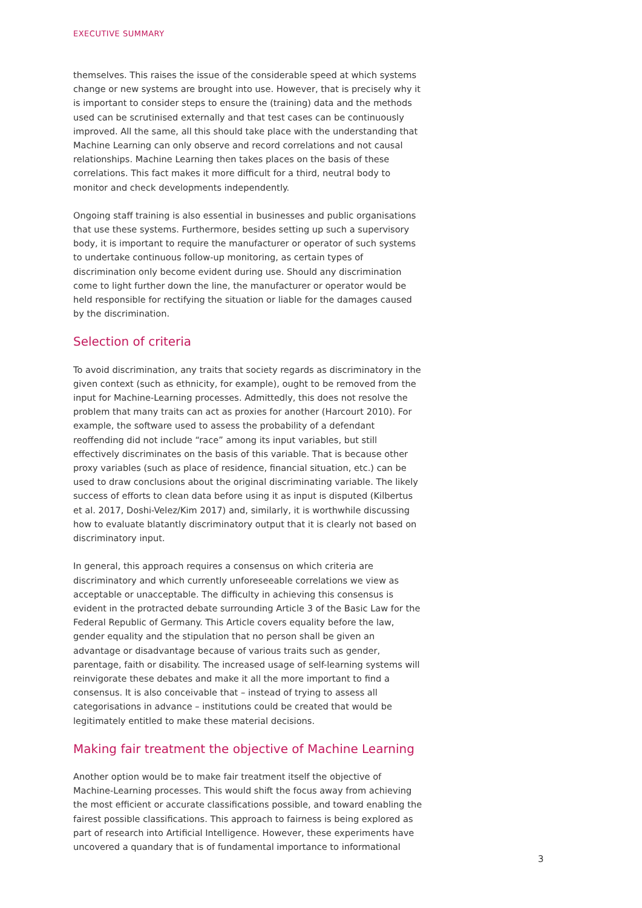EXECUTIVE SUMMARY
themselves. This raises the issue of the considerable speed at which systems change or new systems are brought into use. However, that is precisely why it is important to consider steps to ensure the (training) data and the methods used can be scrutinised externally and that test cases can be continuously improved. All the same, all this should take place with the understanding that Machine Learning can only observe and record correlations and not causal relationships. Machine Learning then takes places on the basis of these correlations. This fact makes it more difficult for a third, neutral body to monitor and check developments independently.
Ongoing staff training is also essential in businesses and public organisations that use these systems. Furthermore, besides setting up such a supervisory body, it is important to require the manufacturer or operator of such systems to undertake continuous follow-up monitoring, as certain types of discrimination only become evident during use. Should any discrimination come to light further down the line, the manufacturer or operator would be held responsible for rectifying the situation or liable for the damages caused by the discrimination.
Selection of criteria
To avoid discrimination, any traits that society regards as discriminatory in the given context (such as ethnicity, for example), ought to be removed from the input for Machine-Learning processes. Admittedly, this does not resolve the problem that many traits can act as proxies for another (Harcourt 2010). For example, the software used to assess the probability of a defendant reoffending did not include “race” among its input variables, but still effectively discriminates on the basis of this variable. That is because other proxy variables (such as place of residence, financial situation, etc.) can be used to draw conclusions about the original discriminating variable. The likely success of efforts to clean data before using it as input is disputed (Kilbertus et al. 2017, Doshi-Velez/Kim 2017) and, similarly, it is worthwhile discussing how to evaluate blatantly discriminatory output that it is clearly not based on discriminatory input.
In general, this approach requires a consensus on which criteria are discriminatory and which currently unforeseeable correlations we view as acceptable or unacceptable. The difficulty in achieving this consensus is evident in the protracted debate surrounding Article 3 of the Basic Law for the Federal Republic of Germany. This Article covers equality before the law, gender equality and the stipulation that no person shall be given an advantage or disadvantage because of various traits such as gender, parentage, faith or disability. The increased usage of self-learning systems will reinvigorate these debates and make it all the more important to find a consensus. It is also conceivable that – instead of trying to assess all categorisations in advance – institutions could be created that would be legitimately entitled to make these material decisions.
Making fair treatment the objective of Machine Learning
Another option would be to make fair treatment itself the objective of Machine-Learning processes. This would shift the focus away from achieving the most efficient or accurate classifications possible, and toward enabling the fairest possible classifications. This approach to fairness is being explored as part of research into Artificial Intelligence. However, these experiments have uncovered a quandary that is of fundamental importance to informational
3